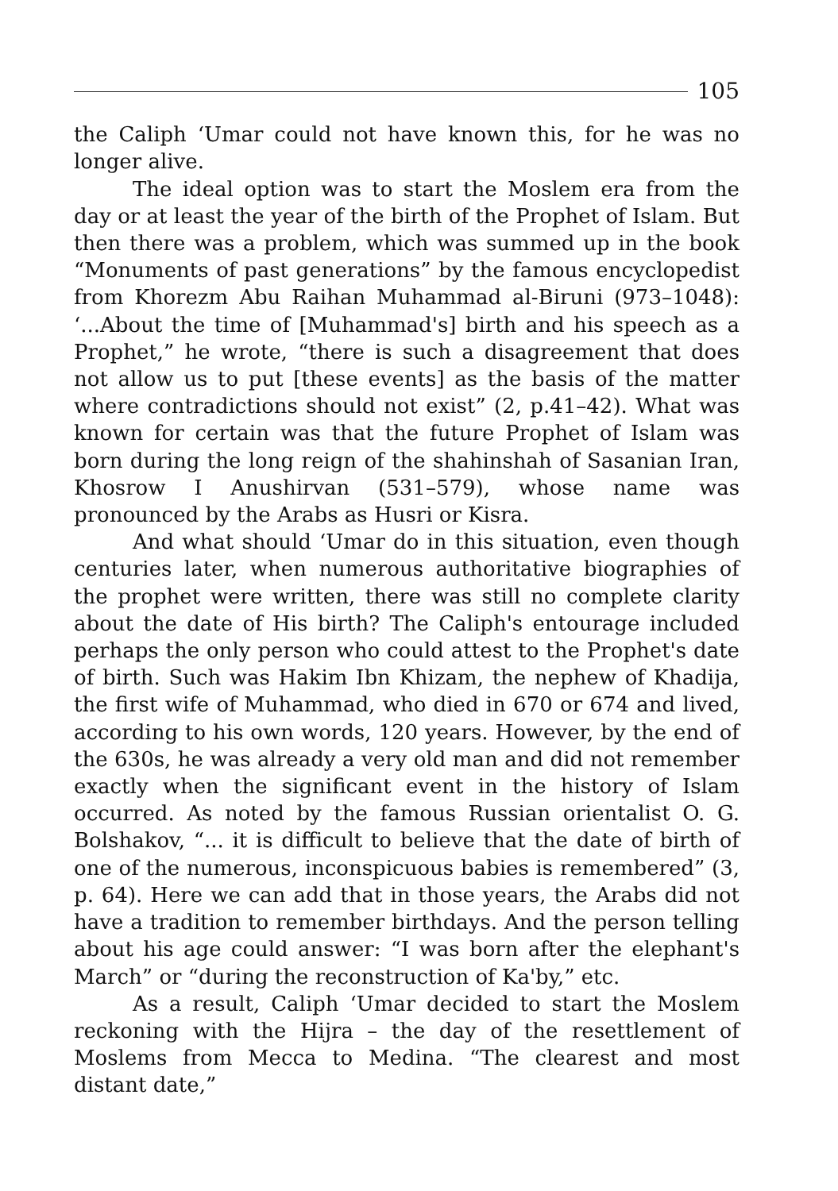105
the Caliph ‘Umar could not have known this, for he was no longer alive.
The ideal option was to start the Moslem era from the day or at least the year of the birth of the Prophet of Islam. But then there was a problem, which was summed up in the book “Monuments of past generations” by the famous encyclopedist from Khorezm Abu Raihan Muhammad al-Biruni (973–1048): ‘...About the time of [Muhammad's] birth and his speech as a Prophet,” he wrote, “there is such a disagreement that does not allow us to put [these events] as the basis of the matter where contradictions should not exist” (2, p.41–42). What was known for certain was that the future Prophet of Islam was born during the long reign of the shahinshah of Sasanian Iran, Khosrow I Anushirvan (531–579), whose name was pronounced by the Arabs as Husri or Kisra.
And what should ‘Umar do in this situation, even though centuries later, when numerous authoritative biographies of the prophet were written, there was still no complete clarity about the date of His birth? The Caliph's entourage included perhaps the only person who could attest to the Prophet's date of birth. Such was Hakim Ibn Khizam, the nephew of Khadija, the first wife of Muhammad, who died in 670 or 674 and lived, according to his own words, 120 years. However, by the end of the 630s, he was already a very old man and did not remember exactly when the significant event in the history of Islam occurred. As noted by the famous Russian orientalist O. G. Bolshakov, “... it is difficult to believe that the date of birth of one of the numerous, inconspicuous babies is remembered” (3, p. 64). Here we can add that in those years, the Arabs did not have a tradition to remember birthdays. And the person telling about his age could answer: “I was born after the elephant's March” or “during the reconstruction of Ka'by,” etc.
As a result, Caliph ‘Umar decided to start the Moslem reckoning with the Hijra – the day of the resettlement of Moslems from Mecca to Medina. “The clearest and most distant date,”